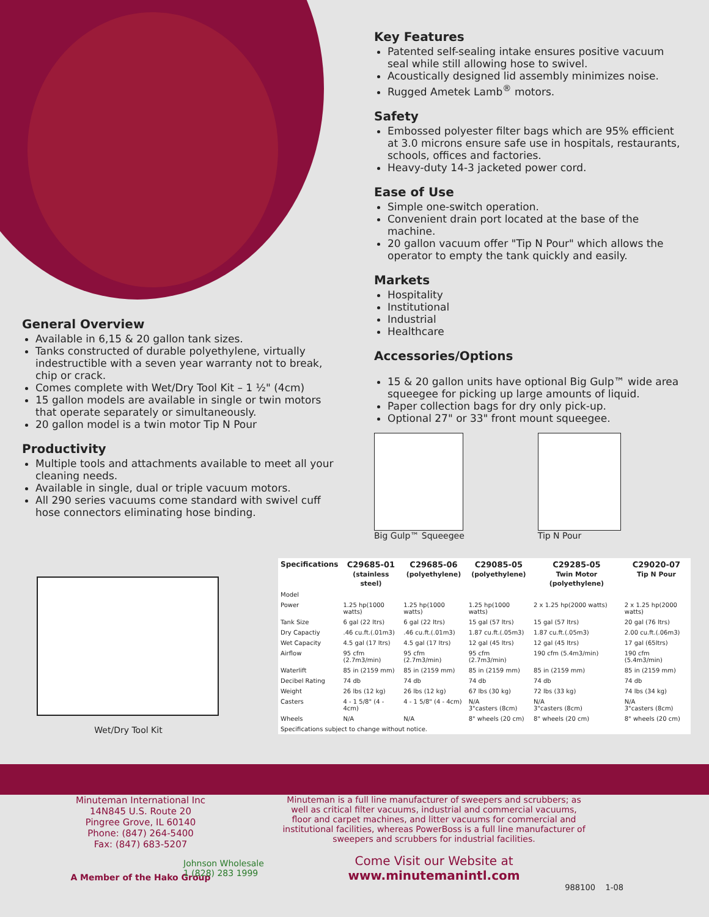General Overview
Available in 6,15 & 20 gallon tank sizes.
Tanks constructed of durable polyethylene, virtually indestructible with a seven year warranty not to break, chip or crack.
Comes complete with Wet/Dry Tool Kit – 1 ½" (4cm)
15 gallon models are available in single or twin motors that operate separately or simultaneously.
20 gallon model is a twin motor Tip N Pour
Productivity
Multiple tools and attachments available to meet all your cleaning needs.
Available in single, dual or triple vacuum motors.
All 290 series vacuums come standard with swivel cuff hose connectors eliminating hose binding.
Key Features
Patented self-sealing intake ensures positive vacuum seal while still allowing hose to swivel.
Acoustically designed lid assembly minimizes noise.
Rugged Ametek Lamb<sup>®</sup> motors.
Safety
Embossed polyester filter bags which are 95% efficient at 3.0 microns ensure safe use in hospitals, restaurants, schools, offices and factories.
Heavy-duty 14-3 jacketed power cord.
Ease of Use
Simple one-switch operation.
Convenient drain port located at the base of the machine.
20 gallon vacuum offer "Tip N Pour" which allows the operator to empty the tank quickly and easily.
Markets
Hospitality
Institutional
Industrial
Healthcare
Accessories/Options
15 & 20 gallon units have optional Big Gulp™ wide area squeegee for picking up large amounts of liquid.
Paper collection bags for dry only pick-up.
Optional 27" or 33" front mount squeegee.
Big Gulp™ Squeegee Tip N Pour
Wet/Dry Tool Kit
| Specifications | C29685-01 (stainless steel) | C29685-06 (polyethylene) | C29085-05 (polyethylene) | C29285-05 Twin Motor (polyethylene) | C29020-07 Tip N Pour |
| Model | | | | | |
| Power | 1.25 hp(1000 watts) | 1.25 hp(1000 watts) | 1.25 hp(1000 watts) | 2 x 1.25 hp(2000 watts) | 2 x 1.25 hp(2000 watts) |
| Tank Size | 6 gal (22 ltrs) | 6 gal (22 ltrs) | 15 gal (57 ltrs) | 15 gal (57 ltrs) | 20 gal (76 ltrs) |
| Dry Capactiy | .46 cu.ft.(.01m3) | .46 cu.ft.(.01m3) | 1.87 cu.ft.(.05m3) | 1.87 cu.ft.(.05m3) | 2.00 cu.ft.(.06m3) |
| Wet Capacity | 4.5 gal (17 ltrs) | 4.5 gal (17 ltrs) | 12 gal (45 ltrs) | 12 gal (45 ltrs) | 17 gal (65ltrs) |
| Airflow | 95 cfm (2.7m3/min) | 95 cfm (2.7m3/min) | 95 cfm (2.7m3/min) | 190 cfm (5.4m3/min) | 190 cfm (5.4m3/min) |
| Waterlift | 85 in (2159 mm) | 85 in (2159 mm) | 85 in (2159 mm) | 85 in (2159 mm) | 85 in (2159 mm) |
| Decibel Rating | 74 db | 74 db | 74 db | 74 db | 74 db |
| Weight | 26 lbs (12 kg) | 26 lbs (12 kg) | 67 lbs (30 kg) | 72 lbs (33 kg) | 74 lbs (34 kg) |
| Casters | 4 - 1 5/8" (4 - 4cm) | 4 - 1 5/8" (4 - 4cm) | N/A 3"casters (8cm) | N/A 3"casters (8cm) | N/A 3"casters (8cm) |
| Wheels | N/A | N/A | 8" wheels (20 cm) | 8" wheels (20 cm) | 8" wheels (20 cm) |
| Specifications subject to change without notice. | | | | | |
Minuteman International Inc
14N845 U.S. Route 20
Pingree Grove, IL 60140
Phone: (847) 264-5400
Fax: (847) 683-5207
A Member of the Hako Group
Johnson Wholesale
1 (828) 283 1999
Minuteman is a full line manufacturer of sweepers and scrubbers; as well as critical filter vacuums, industrial and commercial vacuums, floor and carpet machines, and litter vacuums for commercial and institutional facilities, whereas PowerBoss is a full line manufacturer of sweepers and scrubbers for industrial facilities.
Come Visit our Website at
www.minutemanintl.com
988100 1-08